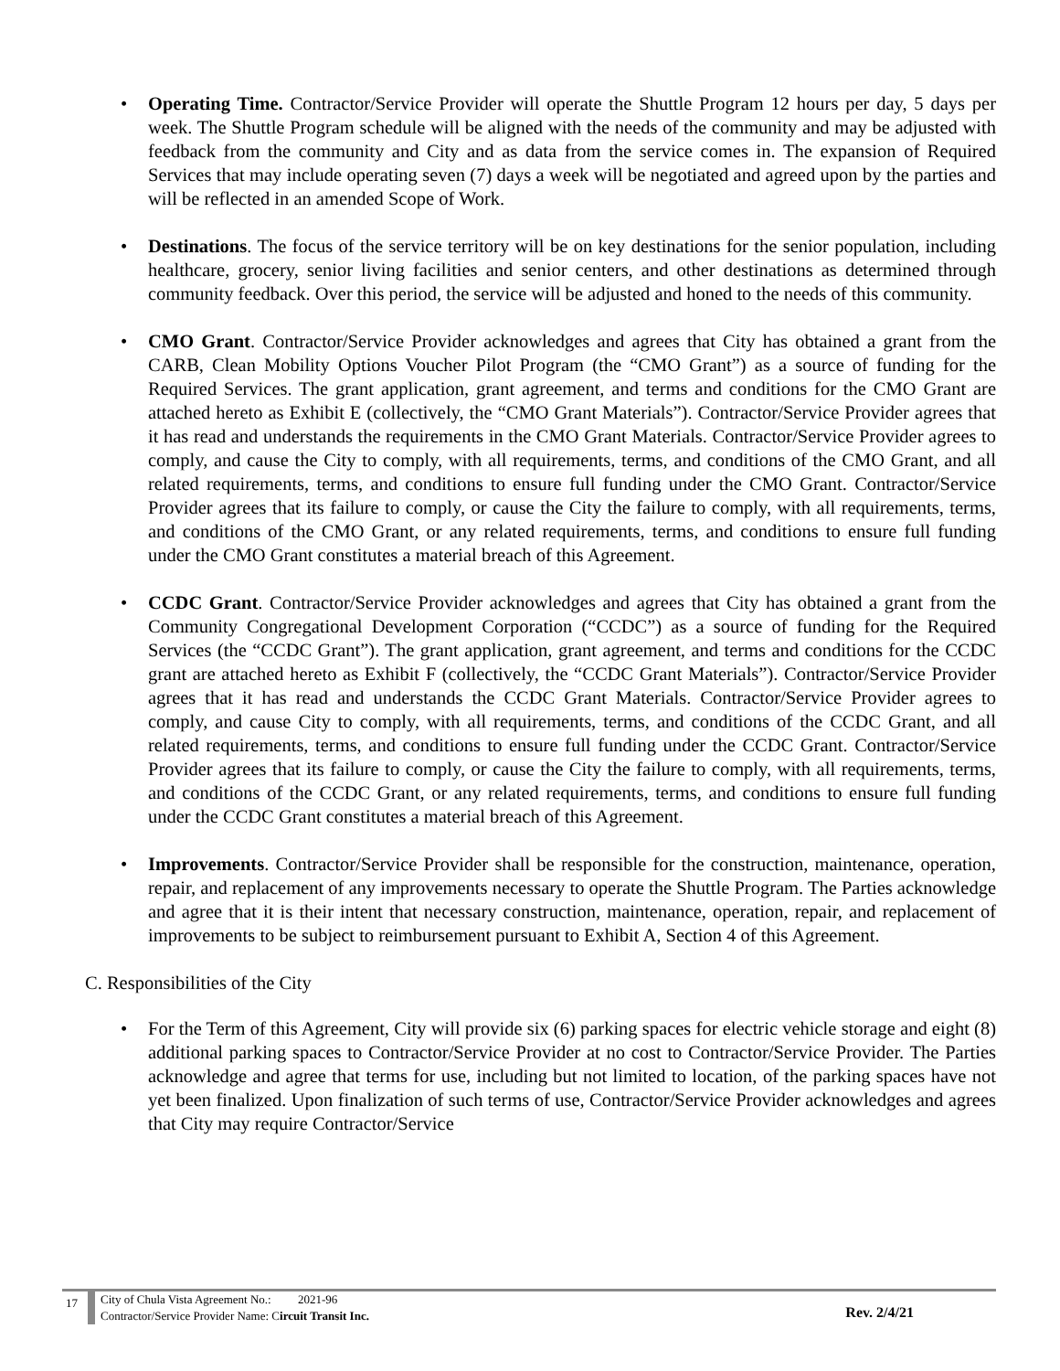• Operating Time. Contractor/Service Provider will operate the Shuttle Program 12 hours per day, 5 days per week. The Shuttle Program schedule will be aligned with the needs of the community and may be adjusted with feedback from the community and City and as data from the service comes in. The expansion of Required Services that may include operating seven (7) days a week will be negotiated and agreed upon by the parties and will be reflected in an amended Scope of Work.
• Destinations. The focus of the service territory will be on key destinations for the senior population, including healthcare, grocery, senior living facilities and senior centers, and other destinations as determined through community feedback. Over this period, the service will be adjusted and honed to the needs of this community.
• CMO Grant. Contractor/Service Provider acknowledges and agrees that City has obtained a grant from the CARB, Clean Mobility Options Voucher Pilot Program (the “CMO Grant”) as a source of funding for the Required Services. The grant application, grant agreement, and terms and conditions for the CMO Grant are attached hereto as Exhibit E (collectively, the “CMO Grant Materials”). Contractor/Service Provider agrees that it has read and understands the requirements in the CMO Grant Materials. Contractor/Service Provider agrees to comply, and cause the City to comply, with all requirements, terms, and conditions of the CMO Grant, and all related requirements, terms, and conditions to ensure full funding under the CMO Grant. Contractor/Service Provider agrees that its failure to comply, or cause the City the failure to comply, with all requirements, terms, and conditions of the CMO Grant, or any related requirements, terms, and conditions to ensure full funding under the CMO Grant constitutes a material breach of this Agreement.
• CCDC Grant. Contractor/Service Provider acknowledges and agrees that City has obtained a grant from the Community Congregational Development Corporation (“CCDC”) as a source of funding for the Required Services (the “CCDC Grant”). The grant application, grant agreement, and terms and conditions for the CCDC grant are attached hereto as Exhibit F (collectively, the “CCDC Grant Materials”). Contractor/Service Provider agrees that it has read and understands the CCDC Grant Materials. Contractor/Service Provider agrees to comply, and cause City to comply, with all requirements, terms, and conditions of the CCDC Grant, and all related requirements, terms, and conditions to ensure full funding under the CCDC Grant. Contractor/Service Provider agrees that its failure to comply, or cause the City the failure to comply, with all requirements, terms, and conditions of the CCDC Grant, or any related requirements, terms, and conditions to ensure full funding under the CCDC Grant constitutes a material breach of this Agreement.
• Improvements. Contractor/Service Provider shall be responsible for the construction, maintenance, operation, repair, and replacement of any improvements necessary to operate the Shuttle Program. The Parties acknowledge and agree that it is their intent that necessary construction, maintenance, operation, repair, and replacement of improvements to be subject to reimbursement pursuant to Exhibit A, Section 4 of this Agreement.
C. Responsibilities of the City
• For the Term of this Agreement, City will provide six (6) parking spaces for electric vehicle storage and eight (8) additional parking spaces to Contractor/Service Provider at no cost to Contractor/Service Provider. The Parties acknowledge and agree that terms for use, including but not limited to location, of the parking spaces have not yet been finalized. Upon finalization of such terms of use, Contractor/Service Provider acknowledges and agrees that City may require Contractor/Service
17
City of Chula Vista Agreement No.: 2021-96
Contractor/Service Provider Name: Circuit Transit Inc.
Rev. 2/4/21